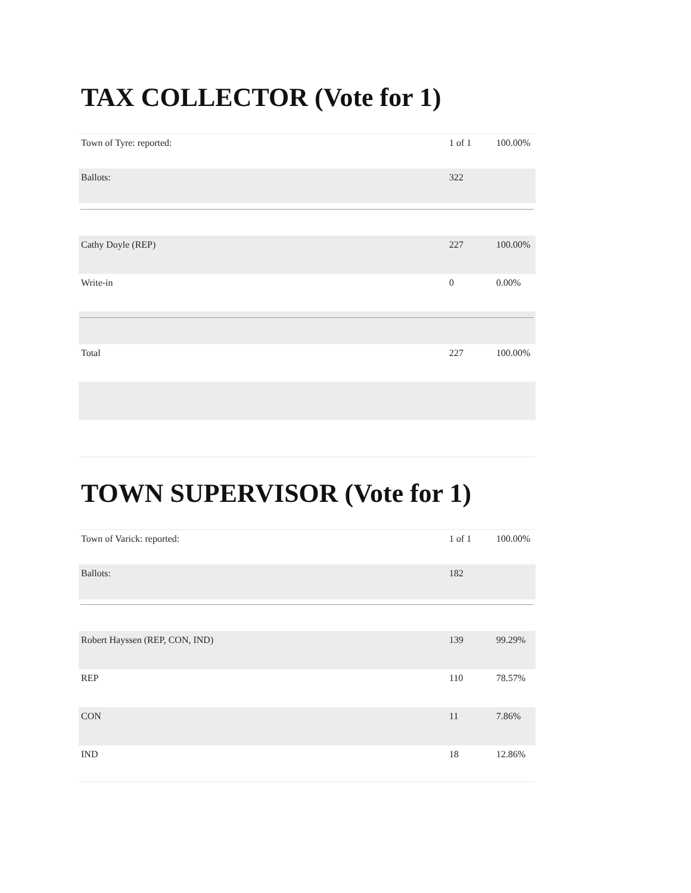TAX COLLECTOR (Vote for 1)
| Town of Tyre: reported: | 1 of 1 | 100.00% |
| Ballots: | 322 | |
| Cathy Doyle (REP) | 227 | 100.00% |
| Write-in | 0 | 0.00% |
| Total | 227 | 100.00% |
TOWN SUPERVISOR (Vote for 1)
| Town of Varick: reported: | 1 of 1 | 100.00% |
| Ballots: | 182 | |
| Robert Hayssen (REP, CON, IND) | 139 | 99.29% |
| REP | 110 | 78.57% |
| CON | 11 | 7.86% |
| IND | 18 | 12.86% |